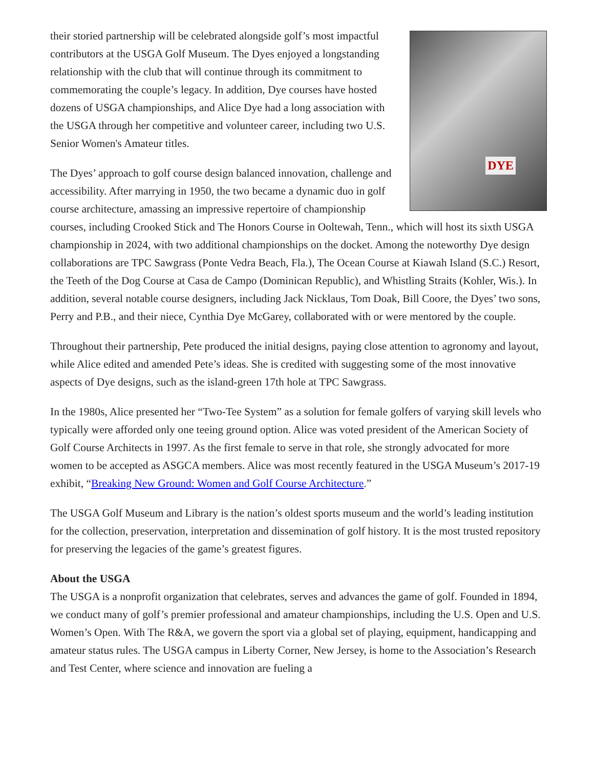DYE
their storied partnership will be celebrated alongside golf’s most impactful contributors at the USGA Golf Museum. The Dyes enjoyed a longstanding relationship with the club that will continue through its commitment to commemorating the couple’s legacy. In addition, Dye courses have hosted dozens of USGA championships, and Alice Dye had a long association with the USGA through her competitive and volunteer career, including two U.S. Senior Women's Amateur titles.
The Dyes’ approach to golf course design balanced innovation, challenge and accessibility. After marrying in 1950, the two became a dynamic duo in golf course architecture, amassing an impressive repertoire of championship courses, including Crooked Stick and The Honors Course in Ooltewah, Tenn., which will host its sixth USGA championship in 2024, with two additional championships on the docket. Among the noteworthy Dye design collaborations are TPC Sawgrass (Ponte Vedra Beach, Fla.), The Ocean Course at Kiawah Island (S.C.) Resort, the Teeth of the Dog Course at Casa de Campo (Dominican Republic), and Whistling Straits (Kohler, Wis.). In addition, several notable course designers, including Jack Nicklaus, Tom Doak, Bill Coore, the Dyes’ two sons, Perry and P.B., and their niece, Cynthia Dye McGarey, collaborated with or were mentored by the couple.
Throughout their partnership, Pete produced the initial designs, paying close attention to agronomy and layout, while Alice edited and amended Pete’s ideas. She is credited with suggesting some of the most innovative aspects of Dye designs, such as the island-green 17th hole at TPC Sawgrass.
In the 1980s, Alice presented her “Two-Tee System” as a solution for female golfers of varying skill levels who typically were afforded only one teeing ground option. Alice was voted president of the American Society of Golf Course Architects in 1997. As the first female to serve in that role, she strongly advocated for more women to be accepted as ASGCA members. Alice was most recently featured in the USGA Museum’s 2017-19 exhibit, “Breaking New Ground: Women and Golf Course Architecture.”
The USGA Golf Museum and Library is the nation’s oldest sports museum and the world’s leading institution for the collection, preservation, interpretation and dissemination of golf history. It is the most trusted repository for preserving the legacies of the game’s greatest figures.
About the USGA
The USGA is a nonprofit organization that celebrates, serves and advances the game of golf. Founded in 1894, we conduct many of golf’s premier professional and amateur championships, including the U.S. Open and U.S. Women’s Open. With The R&A, we govern the sport via a global set of playing, equipment, handicapping and amateur status rules. The USGA campus in Liberty Corner, New Jersey, is home to the Association’s Research and Test Center, where science and innovation are fueling a